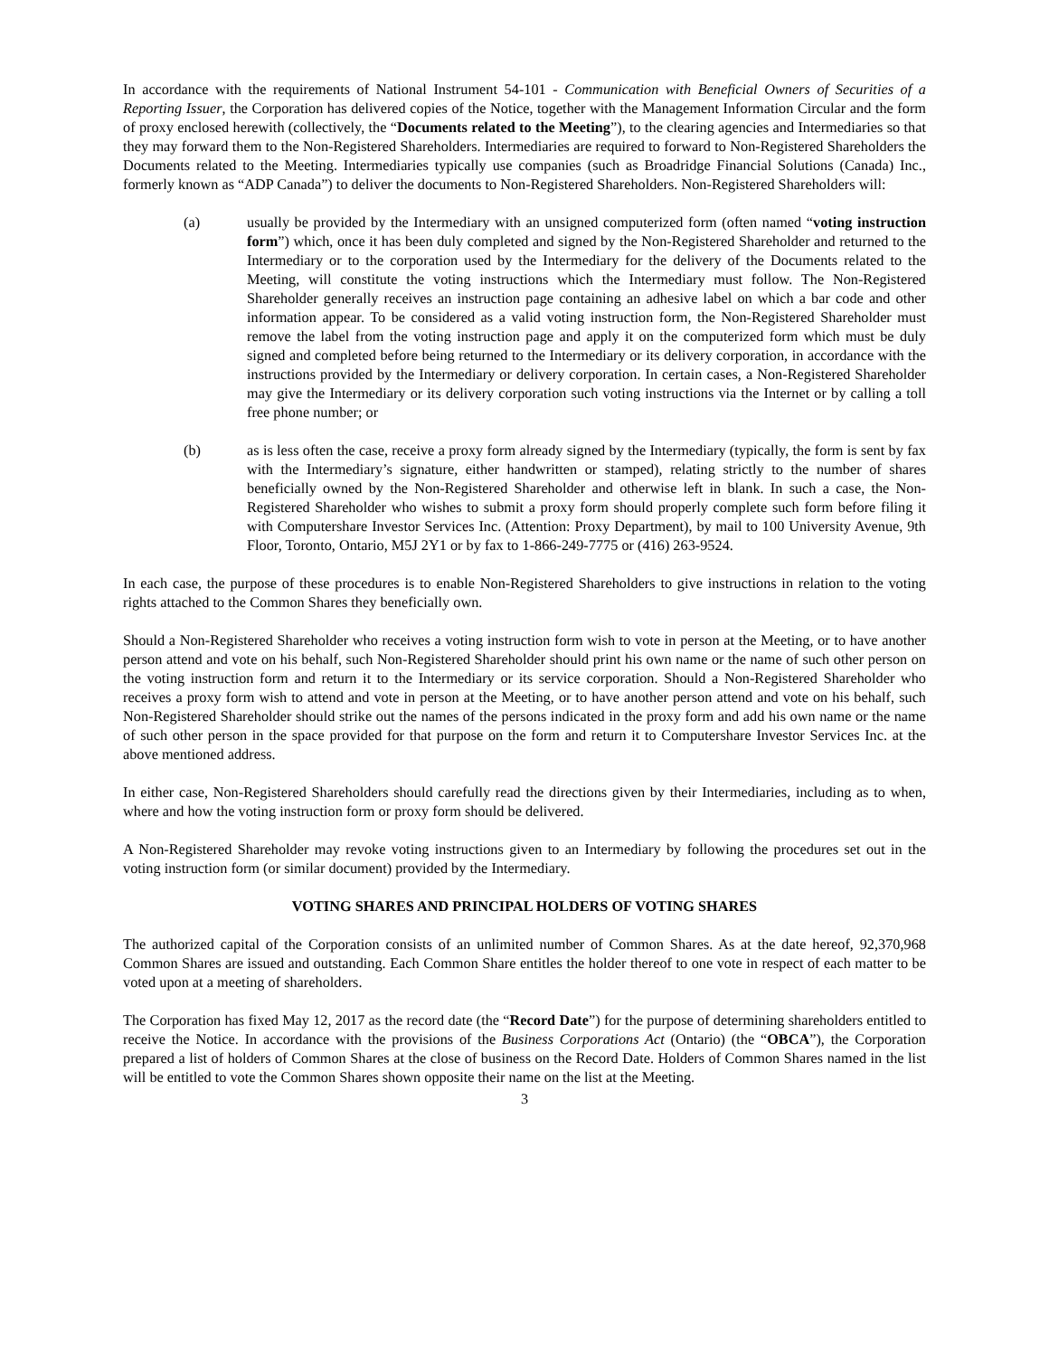In accordance with the requirements of National Instrument 54-101 - Communication with Beneficial Owners of Securities of a Reporting Issuer, the Corporation has delivered copies of the Notice, together with the Management Information Circular and the form of proxy enclosed herewith (collectively, the “Documents related to the Meeting”), to the clearing agencies and Intermediaries so that they may forward them to the Non-Registered Shareholders. Intermediaries are required to forward to Non-Registered Shareholders the Documents related to the Meeting. Intermediaries typically use companies (such as Broadridge Financial Solutions (Canada) Inc., formerly known as “ADP Canada”) to deliver the documents to Non-Registered Shareholders. Non-Registered Shareholders will:
(a) usually be provided by the Intermediary with an unsigned computerized form (often named “voting instruction form”) which, once it has been duly completed and signed by the Non-Registered Shareholder and returned to the Intermediary or to the corporation used by the Intermediary for the delivery of the Documents related to the Meeting, will constitute the voting instructions which the Intermediary must follow. The Non-Registered Shareholder generally receives an instruction page containing an adhesive label on which a bar code and other information appear. To be considered as a valid voting instruction form, the Non-Registered Shareholder must remove the label from the voting instruction page and apply it on the computerized form which must be duly signed and completed before being returned to the Intermediary or its delivery corporation, in accordance with the instructions provided by the Intermediary or delivery corporation. In certain cases, a Non-Registered Shareholder may give the Intermediary or its delivery corporation such voting instructions via the Internet or by calling a toll free phone number; or
(b) as is less often the case, receive a proxy form already signed by the Intermediary (typically, the form is sent by fax with the Intermediary’s signature, either handwritten or stamped), relating strictly to the number of shares beneficially owned by the Non-Registered Shareholder and otherwise left in blank. In such a case, the Non-Registered Shareholder who wishes to submit a proxy form should properly complete such form before filing it with Computershare Investor Services Inc. (Attention: Proxy Department), by mail to 100 University Avenue, 9th Floor, Toronto, Ontario, M5J 2Y1 or by fax to 1-866-249-7775 or (416) 263-9524.
In each case, the purpose of these procedures is to enable Non-Registered Shareholders to give instructions in relation to the voting rights attached to the Common Shares they beneficially own.
Should a Non-Registered Shareholder who receives a voting instruction form wish to vote in person at the Meeting, or to have another person attend and vote on his behalf, such Non-Registered Shareholder should print his own name or the name of such other person on the voting instruction form and return it to the Intermediary or its service corporation. Should a Non-Registered Shareholder who receives a proxy form wish to attend and vote in person at the Meeting, or to have another person attend and vote on his behalf, such Non-Registered Shareholder should strike out the names of the persons indicated in the proxy form and add his own name or the name of such other person in the space provided for that purpose on the form and return it to Computershare Investor Services Inc. at the above mentioned address.
In either case, Non-Registered Shareholders should carefully read the directions given by their Intermediaries, including as to when, where and how the voting instruction form or proxy form should be delivered.
A Non-Registered Shareholder may revoke voting instructions given to an Intermediary by following the procedures set out in the voting instruction form (or similar document) provided by the Intermediary.
VOTING SHARES AND PRINCIPAL HOLDERS OF VOTING SHARES
The authorized capital of the Corporation consists of an unlimited number of Common Shares. As at the date hereof, 92,370,968 Common Shares are issued and outstanding. Each Common Share entitles the holder thereof to one vote in respect of each matter to be voted upon at a meeting of shareholders.
The Corporation has fixed May 12, 2017 as the record date (the “Record Date”) for the purpose of determining shareholders entitled to receive the Notice. In accordance with the provisions of the Business Corporations Act (Ontario) (the “OBCA”), the Corporation prepared a list of holders of Common Shares at the close of business on the Record Date. Holders of Common Shares named in the list will be entitled to vote the Common Shares shown opposite their name on the list at the Meeting.
3